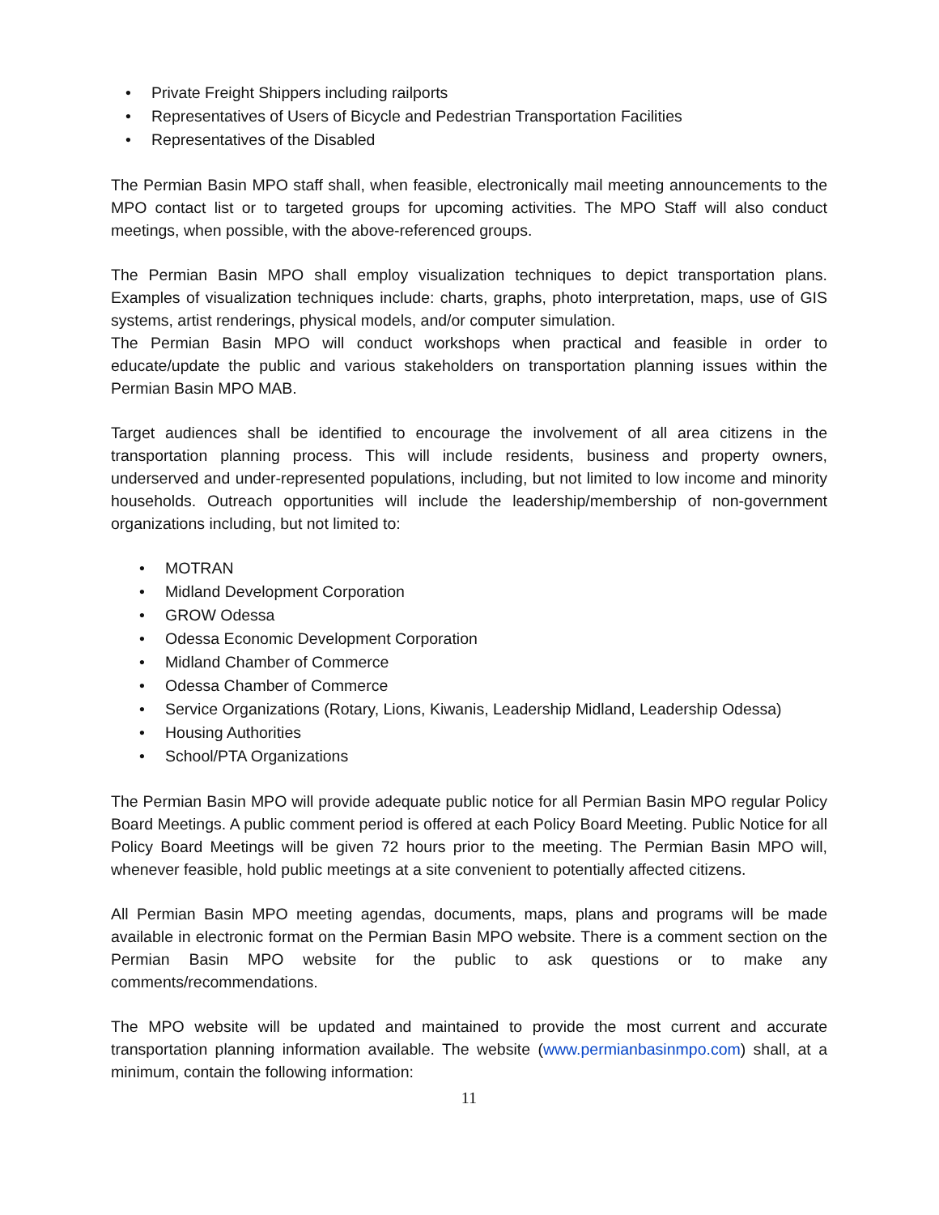• Private Freight Shippers including railports
• Representatives of Users of Bicycle and Pedestrian Transportation Facilities
• Representatives of the Disabled
The Permian Basin MPO staff shall, when feasible, electronically mail meeting announcements to the MPO contact list or to targeted groups for upcoming activities. The MPO Staff will also conduct meetings, when possible, with the above-referenced groups.
The Permian Basin MPO shall employ visualization techniques to depict transportation plans. Examples of visualization techniques include: charts, graphs, photo interpretation, maps, use of GIS systems, artist renderings, physical models, and/or computer simulation.
The Permian Basin MPO will conduct workshops when practical and feasible in order to educate/update the public and various stakeholders on transportation planning issues within the Permian Basin MPO MAB.
Target audiences shall be identified to encourage the involvement of all area citizens in the transportation planning process. This will include residents, business and property owners, underserved and under-represented populations, including, but not limited to low income and minority households. Outreach opportunities will include the leadership/membership of non-government organizations including, but not limited to:
• MOTRAN
• Midland Development Corporation
• GROW Odessa
• Odessa Economic Development Corporation
• Midland Chamber of Commerce
• Odessa Chamber of Commerce
• Service Organizations (Rotary, Lions, Kiwanis, Leadership Midland, Leadership Odessa)
• Housing Authorities
• School/PTA Organizations
The Permian Basin MPO will provide adequate public notice for all Permian Basin MPO regular Policy Board Meetings. A public comment period is offered at each Policy Board Meeting. Public Notice for all Policy Board Meetings will be given 72 hours prior to the meeting. The Permian Basin MPO will, whenever feasible, hold public meetings at a site convenient to potentially affected citizens.
All Permian Basin MPO meeting agendas, documents, maps, plans and programs will be made available in electronic format on the Permian Basin MPO website. There is a comment section on the Permian Basin MPO website for the public to ask questions or to make any comments/recommendations.
The MPO website will be updated and maintained to provide the most current and accurate transportation planning information available. The website (www.permianbasinmpo.com) shall, at a minimum, contain the following information:
11